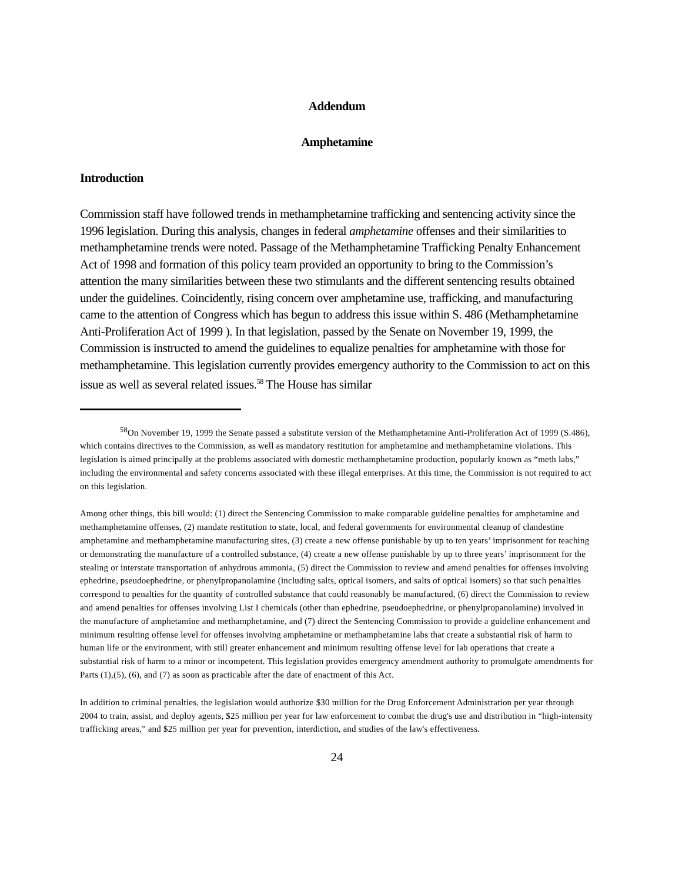Addendum
Amphetamine
Introduction
Commission staff have followed trends in methamphetamine trafficking and sentencing activity since the 1996 legislation. During this analysis, changes in federal amphetamine offenses and their similarities to methamphetamine trends were noted. Passage of the Methamphetamine Trafficking Penalty Enhancement Act of 1998 and formation of this policy team provided an opportunity to bring to the Commission’s attention the many similarities between these two stimulants and the different sentencing results obtained under the guidelines. Coincidently, rising concern over amphetamine use, trafficking, and manufacturing came to the attention of Congress which has begun to address this issue within S. 486 (Methamphetamine Anti-Proliferation Act of 1999 ). In that legislation, passed by the Senate on November 19, 1999, the Commission is instructed to amend the guidelines to equalize penalties for amphetamine with those for methamphetamine. This legislation currently provides emergency authority to the Commission to act on this issue as well as several related issues.<sup>58</sup> The House has similar
<sup>58</sup> On November 19, 1999 the Senate passed a substitute version of the Methamphetamine Anti-Proliferation Act of 1999 (S.486), which contains directives to the Commission, as well as mandatory restitution for amphetamine and methamphetamine violations. This legislation is aimed principally at the problems associated with domestic methamphetamine production, popularly known as “meth labs,” including the environmental and safety concerns associated with these illegal enterprises. At this time, the Commission is not required to act on this legislation.
Among other things, this bill would: (1) direct the Sentencing Commission to make comparable guideline penalties for amphetamine and methamphetamine offenses, (2) mandate restitution to state, local, and federal governments for environmental cleanup of clandestine amphetamine and methamphetamine manufacturing sites, (3) create a new offense punishable by up to ten years’ imprisonment for teaching or demonstrating the manufacture of a controlled substance, (4) create a new offense punishable by up to three years’ imprisonment for the stealing or interstate transportation of anhydrous ammonia, (5) direct the Commission to review and amend penalties for offenses involving ephedrine, pseudoephedrine, or phenylpropanolamine (including salts, optical isomers, and salts of optical isomers) so that such penalties correspond to penalties for the quantity of controlled substance that could reasonably be manufactured, (6) direct the Commission to review and amend penalties for offenses involving List I chemicals (other than ephedrine, pseudoephedrine, or phenylpropanolamine) involved in the manufacture of amphetamine and methamphetamine, and (7) direct the Sentencing Commission to provide a guideline enhancement and minimum resulting offense level for offenses involving amphetamine or methamphetamine labs that create a substantial risk of harm to human life or the environment, with still greater enhancement and minimum resulting offense level for lab operations that create a substantial risk of harm to a minor or incompetent. This legislation provides emergency amendment authority to promulgate amendments for Parts (1),(5), (6), and (7) as soon as practicable after the date of enactment of this Act.
In addition to criminal penalties, the legislation would authorize $30 million for the Drug Enforcement Administration per year through 2004 to train, assist, and deploy agents, $25 million per year for law enforcement to combat the drug's use and distribution in “high-intensity trafficking areas,” and $25 million per year for prevention, interdiction, and studies of the law's effectiveness.
24